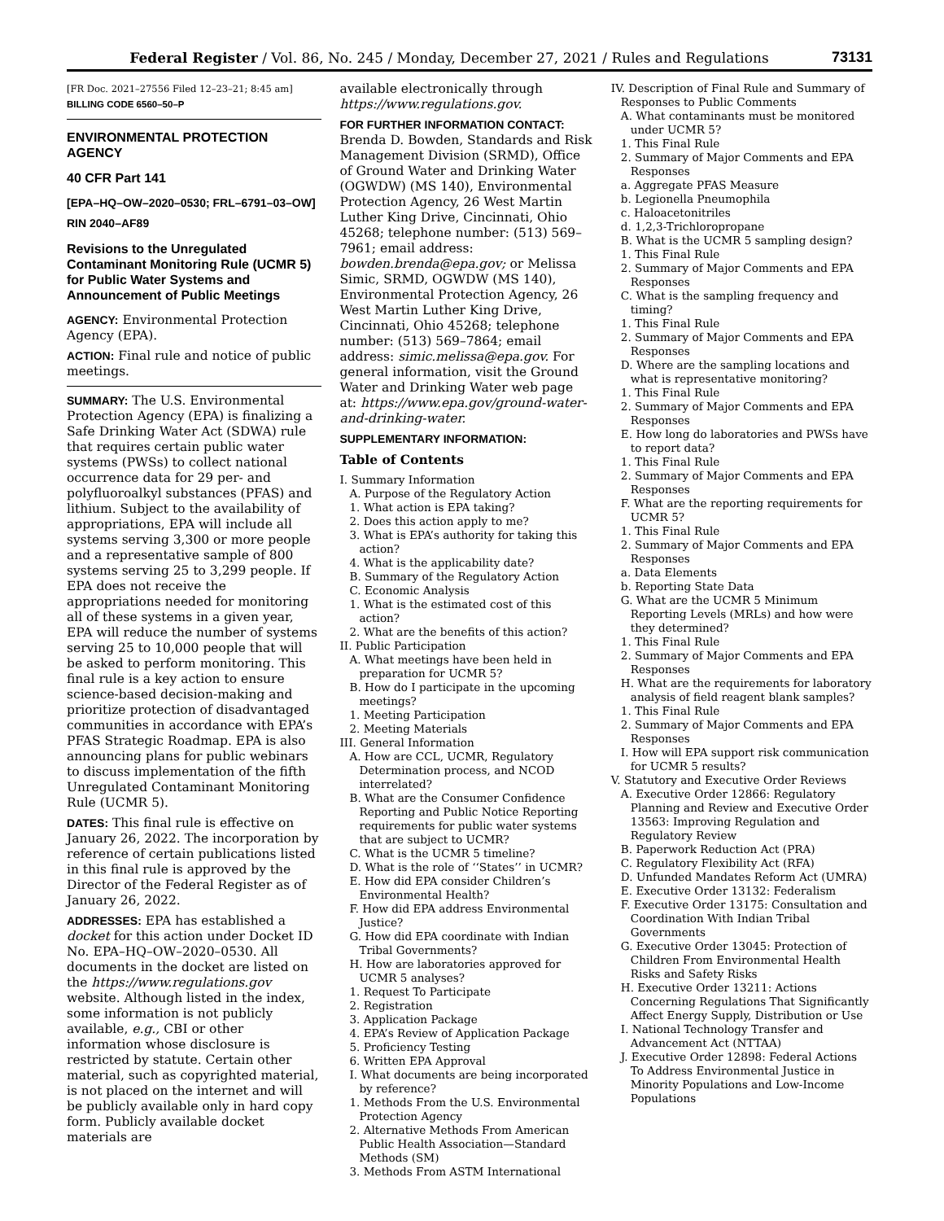Federal Register / Vol. 86, No. 245 / Monday, December 27, 2021 / Rules and Regulations 73131
[FR Doc. 2021–27556 Filed 12–23–21; 8:45 am]
BILLING CODE 6560–50–P
ENVIRONMENTAL PROTECTION AGENCY
40 CFR Part 141
[EPA–HQ–OW–2020–0530; FRL–6791–03–OW]
RIN 2040–AF89
Revisions to the Unregulated Contaminant Monitoring Rule (UCMR 5) for Public Water Systems and Announcement of Public Meetings
AGENCY: Environmental Protection Agency (EPA).
ACTION: Final rule and notice of public meetings.
SUMMARY: The U.S. Environmental Protection Agency (EPA) is finalizing a Safe Drinking Water Act (SDWA) rule that requires certain public water systems (PWSs) to collect national occurrence data for 29 per- and polyfluoroalkyl substances (PFAS) and lithium. Subject to the availability of appropriations, EPA will include all systems serving 3,300 or more people and a representative sample of 800 systems serving 25 to 3,299 people. If EPA does not receive the appropriations needed for monitoring all of these systems in a given year, EPA will reduce the number of systems serving 25 to 10,000 people that will be asked to perform monitoring. This final rule is a key action to ensure science-based decision-making and prioritize protection of disadvantaged communities in accordance with EPA’s PFAS Strategic Roadmap. EPA is also announcing plans for public webinars to discuss implementation of the fifth Unregulated Contaminant Monitoring Rule (UCMR 5).
DATES: This final rule is effective on January 26, 2022. The incorporation by reference of certain publications listed in this final rule is approved by the Director of the Federal Register as of January 26, 2022.
ADDRESSES: EPA has established a docket for this action under Docket ID No. EPA–HQ–OW–2020–0530. All documents in the docket are listed on the https://www.regulations.gov website. Although listed in the index, some information is not publicly available, e.g., CBI or other information whose disclosure is restricted by statute. Certain other material, such as copyrighted material, is not placed on the internet and will be publicly available only in hard copy form. Publicly available docket materials are
available electronically through https://www.regulations.gov.
FOR FURTHER INFORMATION CONTACT:
Brenda D. Bowden, Standards and Risk Management Division (SRMD), Office of Ground Water and Drinking Water (OGWDW) (MS 140), Environmental Protection Agency, 26 West Martin Luther King Drive, Cincinnati, Ohio 45268; telephone number: (513) 569–7961; email address: bowden.brenda@epa.gov; or Melissa Simic, SRMD, OGWDW (MS 140), Environmental Protection Agency, 26 West Martin Luther King Drive, Cincinnati, Ohio 45268; telephone number: (513) 569–7864; email address: simic.melissa@epa.gov. For general information, visit the Ground Water and Drinking Water web page at: https://www.epa.gov/ground-water-and-drinking-water.
SUPPLEMENTARY INFORMATION:
Table of Contents
I. Summary Information
A. Purpose of the Regulatory Action
1. What action is EPA taking?
2. Does this action apply to me?
3. What is EPA’s authority for taking this action?
4. What is the applicability date?
B. Summary of the Regulatory Action
C. Economic Analysis
1. What is the estimated cost of this action?
2. What are the benefits of this action?
II. Public Participation
A. What meetings have been held in preparation for UCMR 5?
B. How do I participate in the upcoming meetings?
1. Meeting Participation
2. Meeting Materials
III. General Information
A. How are CCL, UCMR, Regulatory Determination process, and NCOD interrelated?
B. What are the Consumer Confidence Reporting and Public Notice Reporting requirements for public water systems that are subject to UCMR?
C. What is the UCMR 5 timeline?
D. What is the role of ‘‘States’’ in UCMR?
E. How did EPA consider Children’s Environmental Health?
F. How did EPA address Environmental Justice?
G. How did EPA coordinate with Indian Tribal Governments?
H. How are laboratories approved for UCMR 5 analyses?
1. Request To Participate
2. Registration
3. Application Package
4. EPA’s Review of Application Package
5. Proficiency Testing
6. Written EPA Approval
I. What documents are being incorporated by reference?
1. Methods From the U.S. Environmental Protection Agency
2. Alternative Methods From American Public Health Association—Standard Methods (SM)
3. Methods From ASTM International
IV. Description of Final Rule and Summary of Responses to Public Comments
A. What contaminants must be monitored under UCMR 5?
1. This Final Rule
2. Summary of Major Comments and EPA Responses
a. Aggregate PFAS Measure
b. Legionella Pneumophila
c. Haloacetonitriles
d. 1,2,3-Trichloropropane
B. What is the UCMR 5 sampling design?
1. This Final Rule
2. Summary of Major Comments and EPA Responses
C. What is the sampling frequency and timing?
1. This Final Rule
2. Summary of Major Comments and EPA Responses
D. Where are the sampling locations and what is representative monitoring?
1. This Final Rule
2. Summary of Major Comments and EPA Responses
E. How long do laboratories and PWSs have to report data?
1. This Final Rule
2. Summary of Major Comments and EPA Responses
F. What are the reporting requirements for UCMR 5?
1. This Final Rule
2. Summary of Major Comments and EPA Responses
a. Data Elements
b. Reporting State Data
G. What are the UCMR 5 Minimum Reporting Levels (MRLs) and how were they determined?
1. This Final Rule
2. Summary of Major Comments and EPA Responses
H. What are the requirements for laboratory analysis of field reagent blank samples?
1. This Final Rule
2. Summary of Major Comments and EPA Responses
I. How will EPA support risk communication for UCMR 5 results?
V. Statutory and Executive Order Reviews
A. Executive Order 12866: Regulatory Planning and Review and Executive Order 13563: Improving Regulation and Regulatory Review
B. Paperwork Reduction Act (PRA)
C. Regulatory Flexibility Act (RFA)
D. Unfunded Mandates Reform Act (UMRA)
E. Executive Order 13132: Federalism
F. Executive Order 13175: Consultation and Coordination With Indian Tribal Governments
G. Executive Order 13045: Protection of Children From Environmental Health Risks and Safety Risks
H. Executive Order 13211: Actions Concerning Regulations That Significantly Affect Energy Supply, Distribution or Use
I. National Technology Transfer and Advancement Act (NTTAA)
J. Executive Order 12898: Federal Actions To Address Environmental Justice in Minority Populations and Low-Income Populations